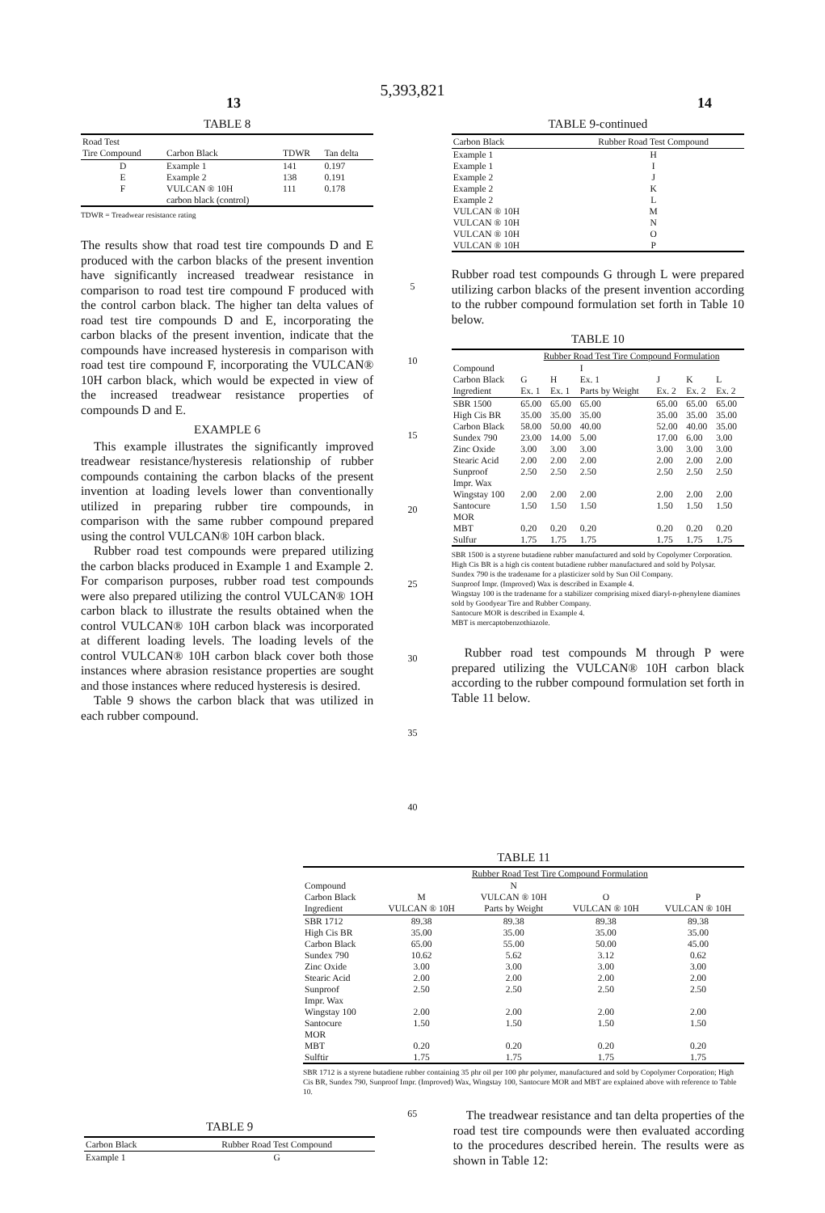5,393,821
13 14
TABLE 8
| Road Test Tire Compound | Carbon Black | TDWR | Tan delta |
| --- | --- | --- | --- |
| D | Example 1 | 141 | 0.197 |
| E | Example 2 | 138 | 0.191 |
| F | VULCAN ® 10H carbon black (control) | 111 | 0.178 |
TDWR = Treadwear resistance rating
The results show that road test tire compounds D and E produced with the carbon blacks of the present invention have significantly increased treadwear resistance in comparison to road test tire compound F produced with the control carbon black. The higher tan delta values of road test tire compounds D and E, incorporating the carbon blacks of the present invention, indicate that the compounds have increased hysteresis in comparison with road test tire compound F, incorporating the VULCAN® 10H carbon black, which would be expected in view of the increased treadwear resistance properties of compounds D and E.
EXAMPLE 6
This example illustrates the significantly improved treadwear resistance/hysteresis relationship of rubber compounds containing the carbon blacks of the present invention at loading levels lower than conventionally utilized in preparing rubber tire compounds, in comparison with the same rubber compound prepared using the control VULCAN® 10H carbon black.
Rubber road test compounds were prepared utilizing the carbon blacks produced in Example 1 and Example 2. For comparison purposes, rubber road test compounds were also prepared utilizing the control VULCAN® 1OH carbon black to illustrate the results obtained when the control VULCAN® 10H carbon black was incorporated at different loading levels. The loading levels of the control VULCAN® 10H carbon black cover both those instances where abrasion resistance properties are sought and those instances where reduced hysteresis is desired.
Table 9 shows the carbon black that was utilized in each rubber compound.
5
10
15
20
25
30
35
40
TABLE 9-continued
| Carbon Black | Rubber Road Test Compound |
| --- | --- |
| Example 1 | H |
| Example 1 | I |
| Example 2 | J |
| Example 2 | K |
| Example 2 | L |
| VULCAN ® 10H | M |
| VULCAN ® 10H | N |
| VULCAN ® 10H | O |
| VULCAN ® 10H | P |
Rubber road test compounds G through L were prepared utilizing carbon blacks of the present invention according to the rubber compound formulation set forth in Table 10 below.
TABLE 10
| | Rubber Road Test Tire Compound Formulation | | | | | |
| Compound Carbon Black Ingredient | G Ex. 1 | H Ex. 1 | I Ex. 1 Parts by Weight | J Ex. 2 | K Ex. 2 | L Ex. 2 |
| SBR 1500 | 65.00 | 65.00 | 65.00 | 65.00 | 65.00 | 65.00 |
| High Cis BR | 35.00 | 35.00 | 35.00 | 35.00 | 35.00 | 35.00 |
| Carbon Black | 58.00 | 50.00 | 40.00 | 52.00 | 40.00 | 35.00 |
| Sundex 790 | 23.00 | 14.00 | 5.00 | 17.00 | 6.00 | 3.00 |
| Zinc Oxide | 3.00 | 3.00 | 3.00 | 3.00 | 3.00 | 3.00 |
| Stearic Acid | 2.00 | 2.00 | 2.00 | 2.00 | 2.00 | 2.00 |
| Sunproof Impr. Wax | 2.50 | 2.50 | 2.50 | 2.50 | 2.50 | 2.50 |
| Wingstay 100 | 2.00 | 2.00 | 2.00 | 2.00 | 2.00 | 2.00 |
| Santocure MOR | 1.50 | 1.50 | 1.50 | 1.50 | 1.50 | 1.50 |
| MBT | 0.20 | 0.20 | 0.20 | 0.20 | 0.20 | 0.20 |
| Sulfur | 1.75 | 1.75 | 1.75 | 1.75 | 1.75 | 1.75 |
SBR 1500 is a styrene butadiene rubber manufactured and sold by Copolymer Corporation.
High Cis BR is a high cis content butadiene rubber manufactured and sold by Polysar.
Sundex 790 is the tradename for a plasticizer sold by Sun Oil Company.
Sunproof Impr. (Improved) Wax is described in Example 4.
Wingstay 100 is the tradename for a stabilizer comprising mixed diaryl-n-phenylene diamines sold by Goodyear Tire and Rubber Company.
Santocure MOR is described in Example 4.
MBT is mercaptobenzothiazole.
Rubber road test compounds M through P were prepared utilizing the VULCAN® 10H carbon black according to the rubber compound formulation set forth in Table 11 below.
TABLE 11
| | Rubber Road Test Tire Compound Formulation | | | |
| Compound Carbon Black Ingredient | M VULCAN ® 10H | N VULCAN ® 10H Parts by Weight | O VULCAN ® 10H | P VULCAN ® 10H |
| SBR 1712 | 89.38 | 89.38 | 89.38 | 89.38 |
| High Cis BR | 35.00 | 35.00 | 35.00 | 35.00 |
| Carbon Black | 65.00 | 55.00 | 50.00 | 45.00 |
| Sundex 790 | 10.62 | 5.62 | 3.12 | 0.62 |
| Zinc Oxide | 3.00 | 3.00 | 3.00 | 3.00 |
| Stearic Acid | 2.00 | 2.00 | 2.00 | 2.00 |
| Sunproof Impr. Wax | 2.50 | 2.50 | 2.50 | 2.50 |
| Wingstay 100 | 2.00 | 2.00 | 2.00 | 2.00 |
| Santocure MOR | 1.50 | 1.50 | 1.50 | 1.50 |
| MBT | 0.20 | 0.20 | 0.20 | 0.20 |
| Sulftir | 1.75 | 1.75 | 1.75 | 1.75 |
SBR 1712 is a styrene butadiene rubber containing 35 phr oil per 100 phr polymer, manufactured and sold by Copolymer Corporation; High Cis BR, Sundex 790, Sunproof Impr. (Improved) Wax, Wingstay 100, Santocure MOR and MBT are explained above with reference to Table 10.
TABLE 9
| Carbon Black | Rubber Road Test Compound |
| --- | --- |
| Example 1 | G |
65
The treadwear resistance and tan delta properties of the road test tire compounds were then evaluated according to the procedures described herein. The results were as shown in Table 12: